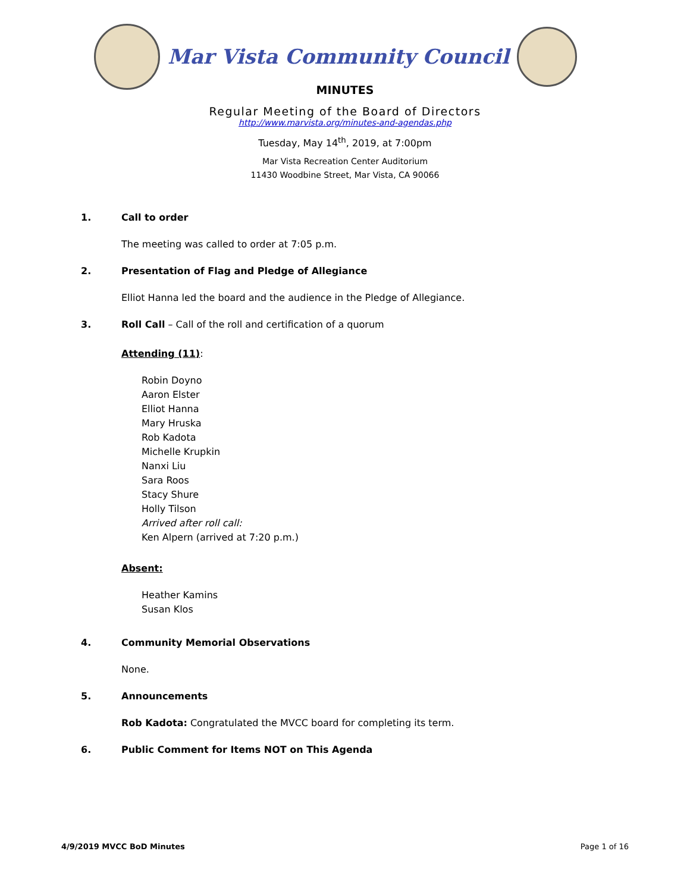Mar Vista Community Council
MINUTES
Regular Meeting of the Board of Directors
http://www.marvista.org/minutes-and-agendas.php
Tuesday, May 14<sup>th</sup>, 2019, at 7:00pm
Mar Vista Recreation Center Auditorium
11430 Woodbine Street, Mar Vista, CA 90066
1. Call to order
The meeting was called to order at 7:05 p.m.
2. Presentation of Flag and Pledge of Allegiance
Elliot Hanna led the board and the audience in the Pledge of Allegiance.
3. Roll Call – Call of the roll and certification of a quorum
Attending (11):
Robin Doyno
Aaron Elster
Elliot Hanna
Mary Hruska
Rob Kadota
Michelle Krupkin
Nanxi Liu
Sara Roos
Stacy Shure
Holly Tilson
Arrived after roll call:
Ken Alpern (arrived at 7:20 p.m.)
Absent:
Heather Kamins
Susan Klos
4. Community Memorial Observations
None.
5. Announcements
Rob Kadota: Congratulated the MVCC board for completing its term.
6. Public Comment for Items NOT on This Agenda
4/9/2019 MVCC BoD Minutes Page 1 of 16